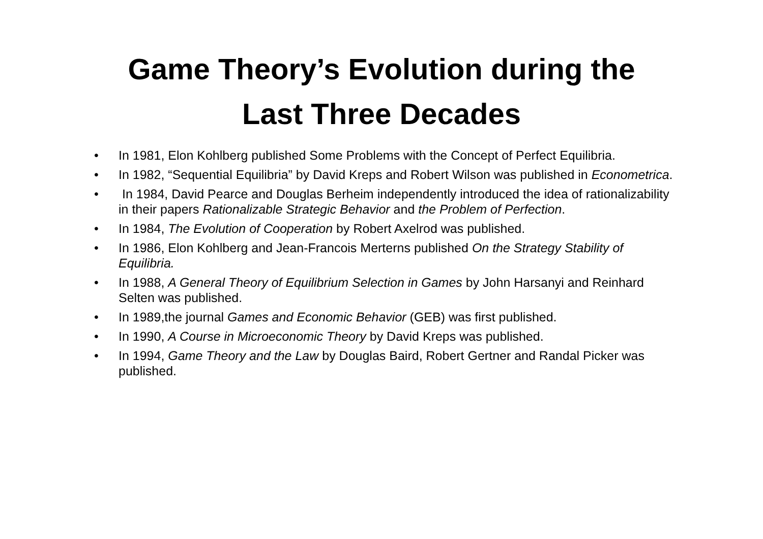Game Theory’s Evolution during the
Last Three Decades
• In 1981, Elon Kohlberg published Some Problems with the Concept of Perfect Equilibria.
• In 1982, “Sequential Equilibria” by David Kreps and Robert Wilson was published in Econometrica.
• In 1984, David Pearce and Douglas Berheim independently introduced the idea of rationalizability in their papers Rationalizable Strategic Behavior and the Problem of Perfection.
• In 1984, The Evolution of Cooperation by Robert Axelrod was published.
• In 1986, Elon Kohlberg and Jean-Francois Merterns published On the Strategy Stability of Equilibria.
• In 1988, A General Theory of Equilibrium Selection in Games by John Harsanyi and Reinhard Selten was published.
• In 1989,the journal Games and Economic Behavior (GEB) was first published.
• In 1990, A Course in Microeconomic Theory by David Kreps was published.
• In 1994, Game Theory and the Law by Douglas Baird, Robert Gertner and Randal Picker was published.